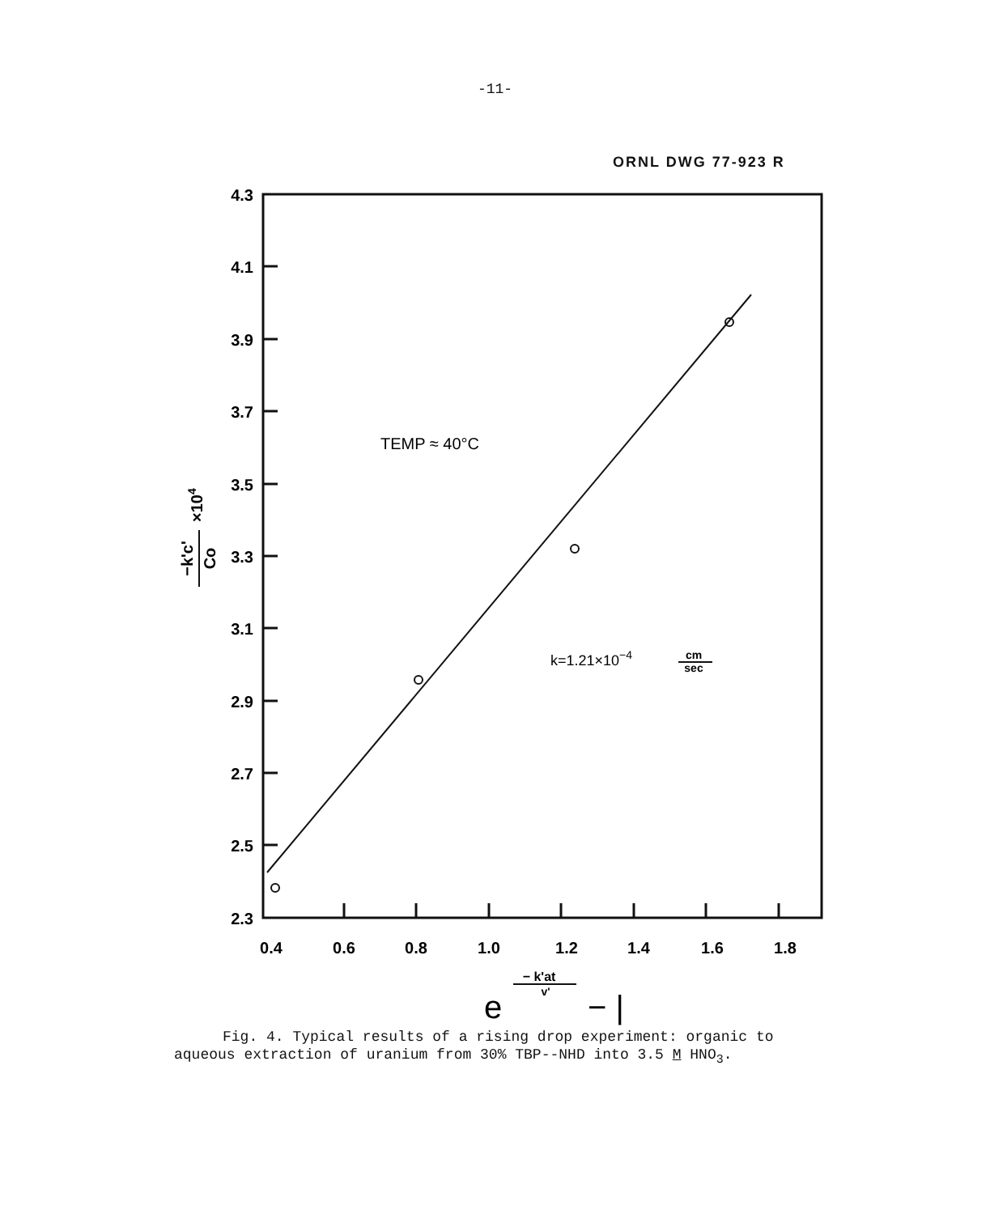-11-
ORNL DWG 77-923 R
4.3
4.1
3.9
3.7
3.5
3.3
3.1
2.9
2.7
2.5
2.3
0.4
0.6
0.8
1.0
1.2
1.4
1.6
1.8
TEMP ≈ 40°C
k=1.21×10−4
cm
sec
−k'c'
Co
×104
e
− k'at
v'
− |
Fig. 4. Typical results of a rising drop experiment: organic to
aqueous extraction of uranium from 30% TBP--NHD into 3.5 M HNO<sub>3</sub>.